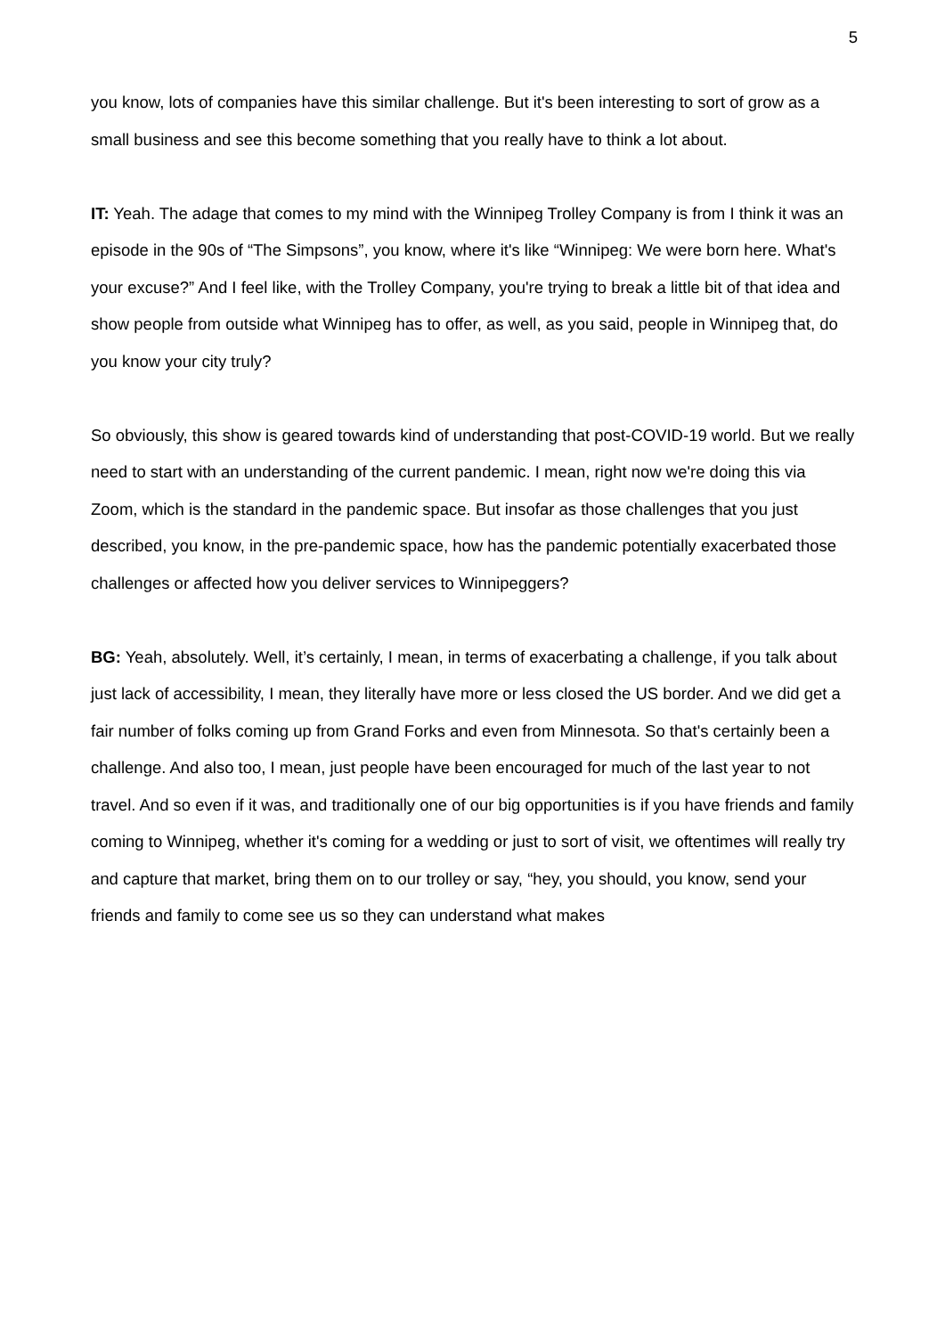5
you know, lots of companies have this similar challenge. But it's been interesting to sort of grow as a small business and see this become something that you really have to think a lot about.
IT: Yeah. The adage that comes to my mind with the Winnipeg Trolley Company is from I think it was an episode in the 90s of “The Simpsons”, you know, where it's like “Winnipeg: We were born here. What's your excuse?” And I feel like, with the Trolley Company, you're trying to break a little bit of that idea and show people from outside what Winnipeg has to offer, as well, as you said, people in Winnipeg that, do you know your city truly?
So obviously, this show is geared towards kind of understanding that post-COVID-19 world. But we really need to start with an understanding of the current pandemic. I mean, right now we're doing this via Zoom, which is the standard in the pandemic space. But insofar as those challenges that you just described, you know, in the pre-pandemic space, how has the pandemic potentially exacerbated those challenges or affected how you deliver services to Winnipeggers?
BG: Yeah, absolutely. Well, it’s certainly, I mean, in terms of exacerbating a challenge, if you talk about just lack of accessibility, I mean, they literally have more or less closed the US border. And we did get a fair number of folks coming up from Grand Forks and even from Minnesota. So that's certainly been a challenge. And also too, I mean, just people have been encouraged for much of the last year to not travel. And so even if it was, and traditionally one of our big opportunities is if you have friends and family coming to Winnipeg, whether it's coming for a wedding or just to sort of visit, we oftentimes will really try and capture that market, bring them on to our trolley or say, “hey, you should, you know, send your friends and family to come see us so they can understand what makes